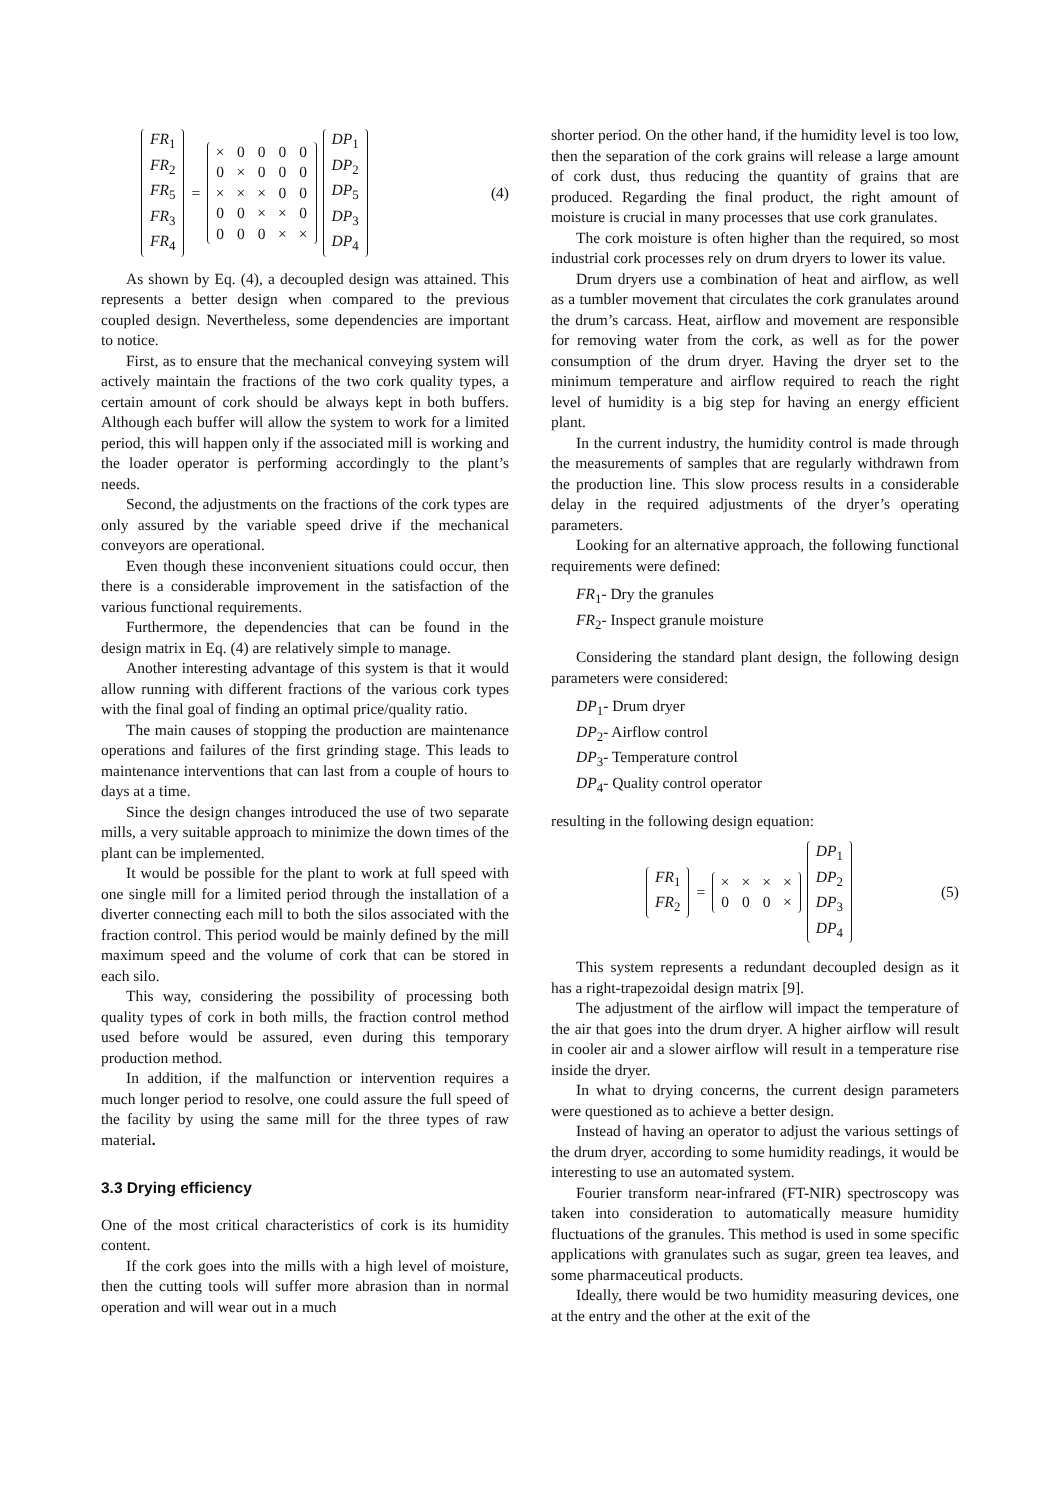| FR<sub>1</sub> |
| FR<sub>2</sub> |
| FR<sub>5</sub> |
| FR<sub>3</sub> |
| FR<sub>4</sub> |
=
| × | 0 | 0 | 0 | 0 |
| 0 | × | 0 | 0 | 0 |
| × | × | × | 0 | 0 |
| 0 | 0 | × | × | 0 |
| 0 | 0 | 0 | × | × |
| DP<sub>1</sub> |
| DP<sub>2</sub> |
| DP<sub>5</sub> |
| DP<sub>3</sub> |
| DP<sub>4</sub> |
(4)
As shown by Eq. (4), a decoupled design was attained. This represents a better design when compared to the previous coupled design. Nevertheless, some dependencies are important to notice.
First, as to ensure that the mechanical conveying system will actively maintain the fractions of the two cork quality types, a certain amount of cork should be always kept in both buffers. Although each buffer will allow the system to work for a limited period, this will happen only if the associated mill is working and the loader operator is performing accordingly to the plant’s needs.
Second, the adjustments on the fractions of the cork types are only assured by the variable speed drive if the mechanical conveyors are operational.
Even though these inconvenient situations could occur, then there is a considerable improvement in the satisfaction of the various functional requirements.
Furthermore, the dependencies that can be found in the design matrix in Eq. (4) are relatively simple to manage.
Another interesting advantage of this system is that it would allow running with different fractions of the various cork types with the final goal of finding an optimal price/quality ratio.
The main causes of stopping the production are maintenance operations and failures of the first grinding stage. This leads to maintenance interventions that can last from a couple of hours to days at a time.
Since the design changes introduced the use of two separate mills, a very suitable approach to minimize the down times of the plant can be implemented.
It would be possible for the plant to work at full speed with one single mill for a limited period through the installation of a diverter connecting each mill to both the silos associated with the fraction control. This period would be mainly defined by the mill maximum speed and the volume of cork that can be stored in each silo.
This way, considering the possibility of processing both quality types of cork in both mills, the fraction control method used before would be assured, even during this temporary production method.
In addition, if the malfunction or intervention requires a much longer period to resolve, one could assure the full speed of the facility by using the same mill for the three types of raw material.
3.3 Drying efficiency
One of the most critical characteristics of cork is its humidity content.
If the cork goes into the mills with a high level of moisture, then the cutting tools will suffer more abrasion than in normal operation and will wear out in a much
shorter period. On the other hand, if the humidity level is too low, then the separation of the cork grains will release a large amount of cork dust, thus reducing the quantity of grains that are produced. Regarding the final product, the right amount of moisture is crucial in many processes that use cork granulates.
The cork moisture is often higher than the required, so most industrial cork processes rely on drum dryers to lower its value.
Drum dryers use a combination of heat and airflow, as well as a tumbler movement that circulates the cork granulates around the drum’s carcass. Heat, airflow and movement are responsible for removing water from the cork, as well as for the power consumption of the drum dryer. Having the dryer set to the minimum temperature and airflow required to reach the right level of humidity is a big step for having an energy efficient plant.
In the current industry, the humidity control is made through the measurements of samples that are regularly withdrawn from the production line. This slow process results in a considerable delay in the required adjustments of the dryer’s operating parameters.
Looking for an alternative approach, the following functional requirements were defined:
FR<sub>1</sub>- Dry the granules
FR<sub>2</sub>- Inspect granule moisture
Considering the standard plant design, the following design parameters were considered:
DP<sub>1</sub>- Drum dryer
DP<sub>2</sub>- Airflow control
DP<sub>3</sub>- Temperature control
DP<sub>4</sub>- Quality control operator
resulting in the following design equation:
| FR<sub>1</sub> |
| FR<sub>2</sub> |
=
| × | × | × | × |
| 0 | 0 | 0 | × |
| DP<sub>1</sub> |
| DP<sub>2</sub> |
| DP<sub>3</sub> |
| DP<sub>4</sub> |
(5)
This system represents a redundant decoupled design as it has a right-trapezoidal design matrix [9].
The adjustment of the airflow will impact the temperature of the air that goes into the drum dryer. A higher airflow will result in cooler air and a slower airflow will result in a temperature rise inside the dryer.
In what to drying concerns, the current design parameters were questioned as to achieve a better design.
Instead of having an operator to adjust the various settings of the drum dryer, according to some humidity readings, it would be interesting to use an automated system.
Fourier transform near-infrared (FT-NIR) spectroscopy was taken into consideration to automatically measure humidity fluctuations of the granules. This method is used in some specific applications with granulates such as sugar, green tea leaves, and some pharmaceutical products.
Ideally, there would be two humidity measuring devices, one at the entry and the other at the exit of the